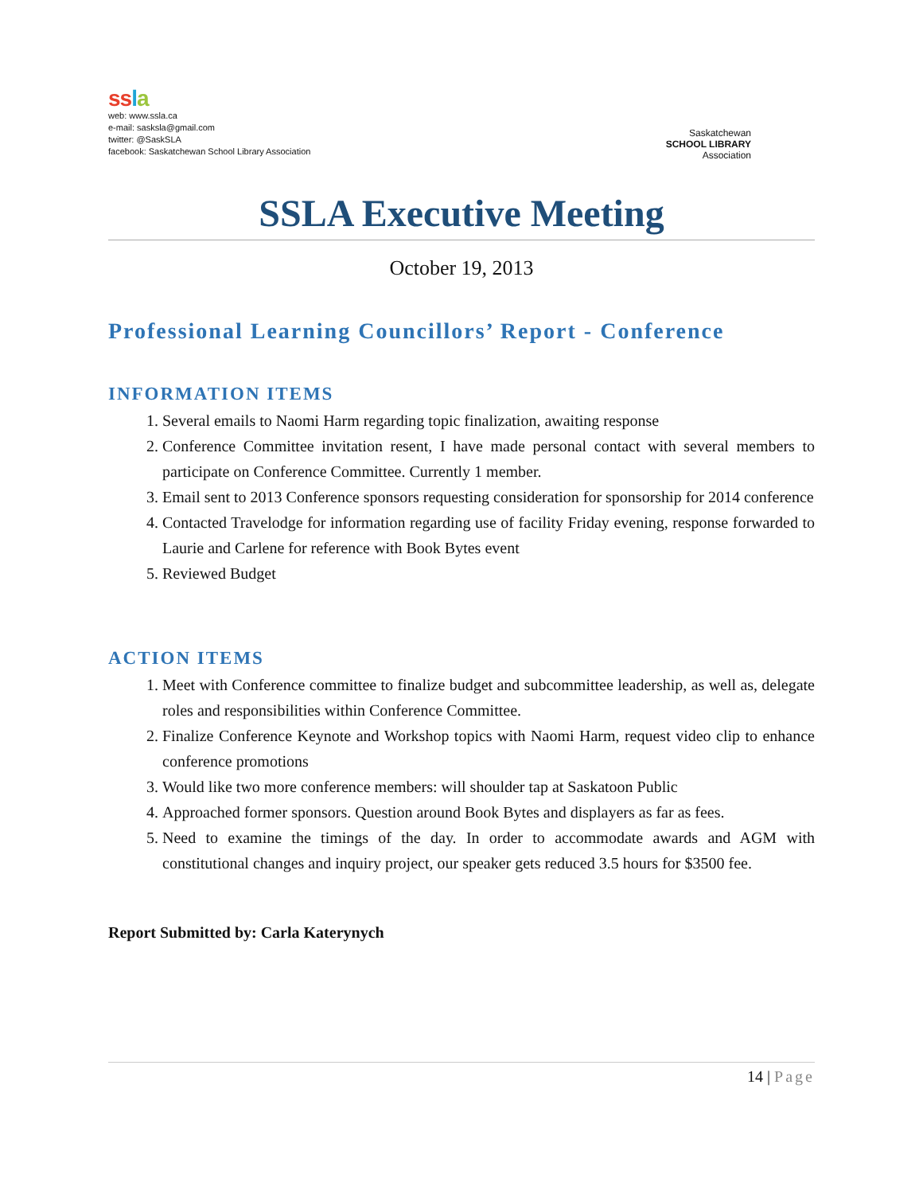ss la
web: www.ssla.ca
e-mail: sasksla@gmail.com
twitter: @SaskSLA
facebook: Saskatchewan School Library Association
Saskatchewan
SCHOOL LIBRARY
Association
SSLA Executive Meeting
October 19, 2013
Professional Learning Councillors’ Report - Conference
INFORMATION ITEMS
1. Several emails to Naomi Harm regarding topic finalization, awaiting response
2. Conference Committee invitation resent, I have made personal contact with several members to participate on Conference Committee. Currently 1 member.
3. Email sent to 2013 Conference sponsors requesting consideration for sponsorship for 2014 conference
4. Contacted Travelodge for information regarding use of facility Friday evening, response forwarded to Laurie and Carlene for reference with Book Bytes event
5. Reviewed Budget
ACTION ITEMS
1. Meet with Conference committee to finalize budget and subcommittee leadership, as well as, delegate roles and responsibilities within Conference Committee.
2. Finalize Conference Keynote and Workshop topics with Naomi Harm, request video clip to enhance conference promotions
3. Would like two more conference members: will shoulder tap at Saskatoon Public
4. Approached former sponsors. Question around Book Bytes and displayers as far as fees.
5. Need to examine the timings of the day. In order to accommodate awards and AGM with constitutional changes and inquiry project, our speaker gets reduced 3.5 hours for $3500 fee.
Report Submitted by: Carla Katerynych
14 | Page